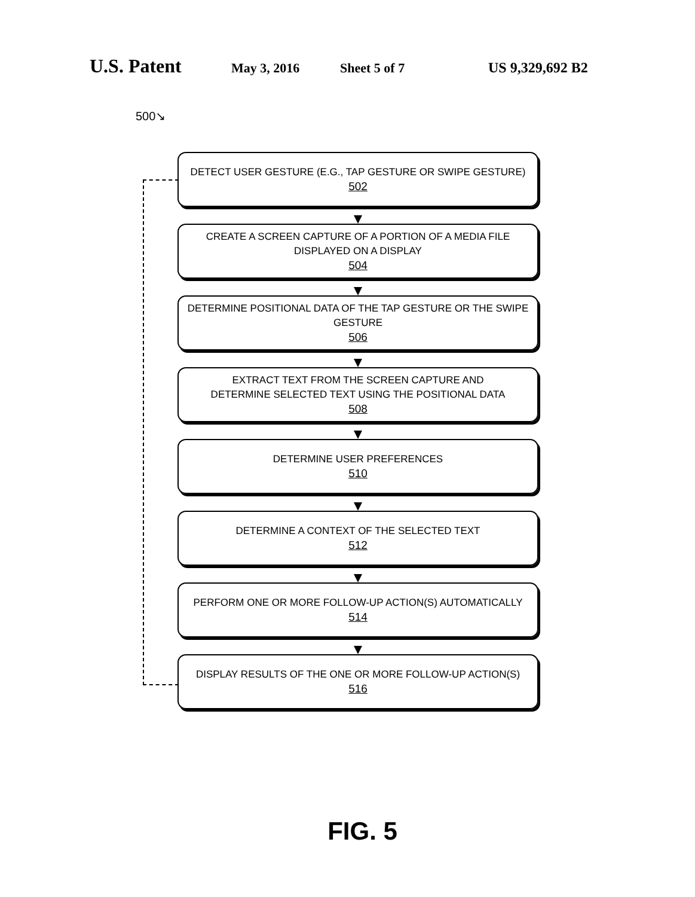U.S. Patent May 3, 2016 Sheet 5 of 7 US 9,329,692 B2
500↘
DETECT USER GESTURE (E.G., TAP GESTURE OR SWIPE GESTURE)
502
CREATE A SCREEN CAPTURE OF A PORTION OF A MEDIA FILE
DISPLAYED ON A DISPLAY
504
DETERMINE POSITIONAL DATA OF THE TAP GESTURE OR THE SWIPE
GESTURE
506
EXTRACT TEXT FROM THE SCREEN CAPTURE AND
DETERMINE SELECTED TEXT USING THE POSITIONAL DATA
508
DETERMINE USER PREFERENCES
510
DETERMINE A CONTEXT OF THE SELECTED TEXT
512
PERFORM ONE OR MORE FOLLOW-UP ACTION(S) AUTOMATICALLY
514
DISPLAY RESULTS OF THE ONE OR MORE FOLLOW-UP ACTION(S)
516
FIG. 5